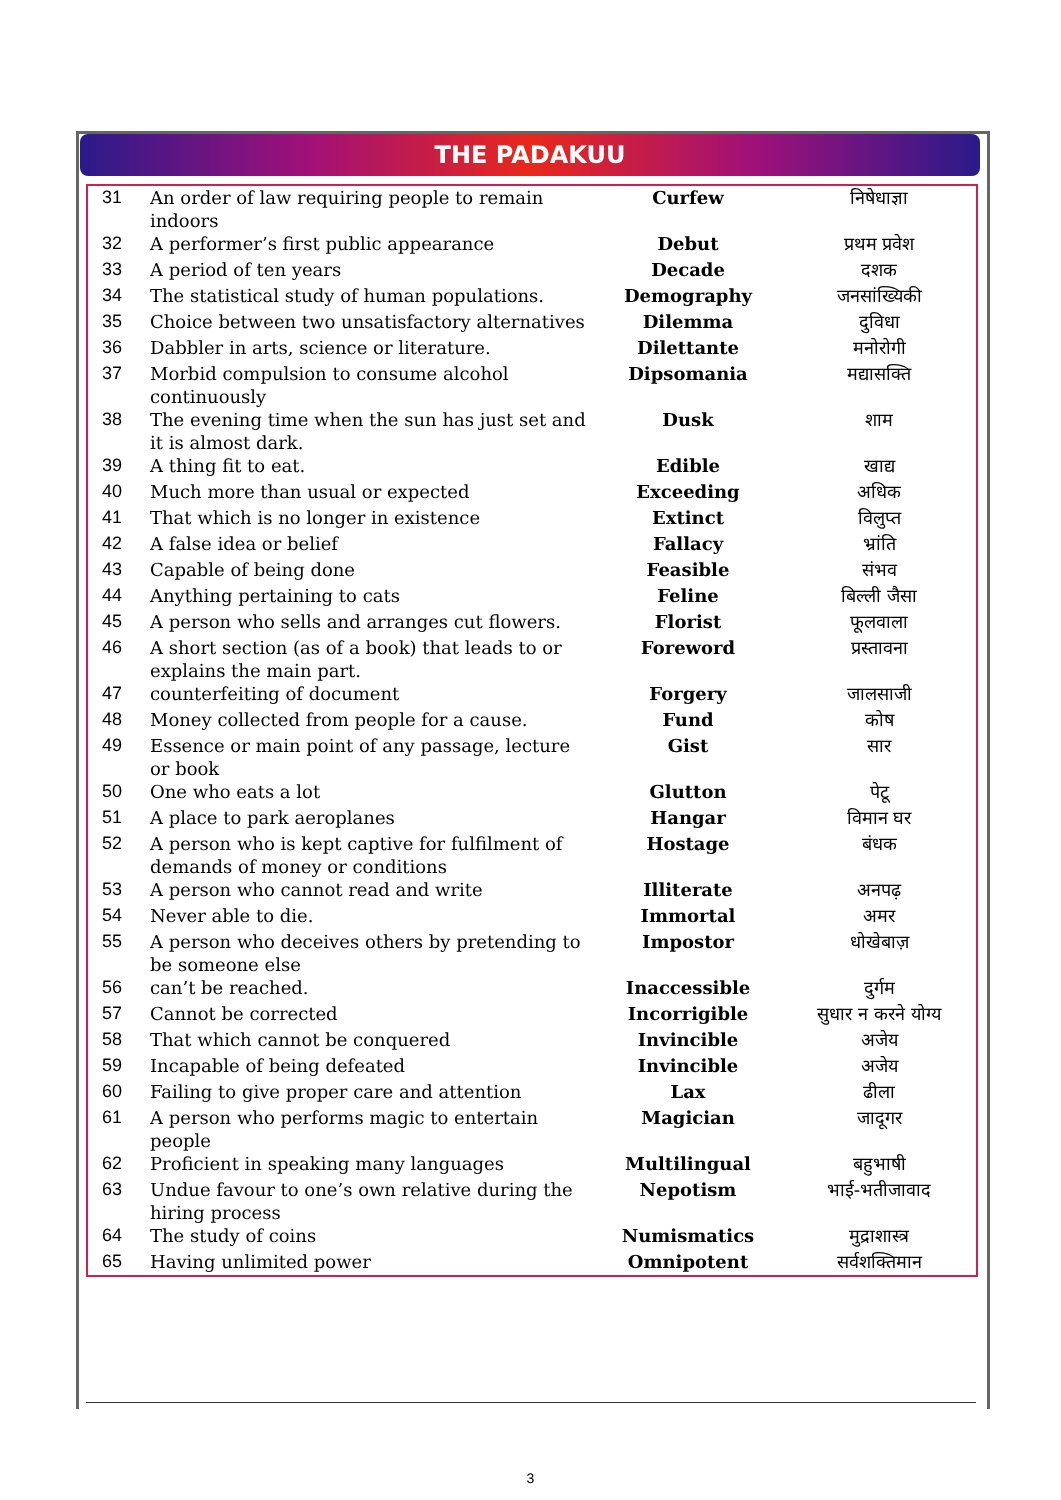THE PADAKUU
| 31 | An order of law requiring people to remain indoors | Curfew | निषेधाज्ञा |
| 32 | A performer’s first public appearance | Debut | प्रथम प्रवेश |
| 33 | A period of ten years | Decade | दशक |
| 34 | The statistical study of human populations. | Demography | जनसांख्यिकी |
| 35 | Choice between two unsatisfactory alternatives | Dilemma | दुविधा |
| 36 | Dabbler in arts, science or literature. | Dilettante | मनोरोगी |
| 37 | Morbid compulsion to consume alcohol continuously | Dipsomania | मद्यासक्ति |
| 38 | The evening time when the sun has just set and it is almost dark. | Dusk | शाम |
| 39 | A thing fit to eat. | Edible | खाद्य |
| 40 | Much more than usual or expected | Exceeding | अधिक |
| 41 | That which is no longer in existence | Extinct | विलुप्त |
| 42 | A false idea or belief | Fallacy | भ्रांति |
| 43 | Capable of being done | Feasible | संभव |
| 44 | Anything pertaining to cats | Feline | बिल्ली जैसा |
| 45 | A person who sells and arranges cut flowers. | Florist | फूलवाला |
| 46 | A short section (as of a book) that leads to or explains the main part. | Foreword | प्रस्तावना |
| 47 | counterfeiting of document | Forgery | जालसाजी |
| 48 | Money collected from people for a cause. | Fund | कोष |
| 49 | Essence or main point of any passage, lecture or book | Gist | सार |
| 50 | One who eats a lot | Glutton | पेटू |
| 51 | A place to park aeroplanes | Hangar | विमान घर |
| 52 | A person who is kept captive for fulfilment of demands of money or conditions | Hostage | बंधक |
| 53 | A person who cannot read and write | Illiterate | अनपढ़ |
| 54 | Never able to die. | Immortal | अमर |
| 55 | A person who deceives others by pretending to be someone else | Impostor | धोखेबाज़ |
| 56 | can’t be reached. | Inaccessible | दुर्गम |
| 57 | Cannot be corrected | Incorrigible | सुधार न करने योग्य |
| 58 | That which cannot be conquered | Invincible | अजेय |
| 59 | Incapable of being defeated | Invincible | अजेय |
| 60 | Failing to give proper care and attention | Lax | ढीला |
| 61 | A person who performs magic to entertain people | Magician | जादूगर |
| 62 | Proficient in speaking many languages | Multilingual | बहुभाषी |
| 63 | Undue favour to one’s own relative during the hiring process | Nepotism | भाई-भतीजावाद |
| 64 | The study of coins | Numismatics | मुद्राशास्त्र |
| 65 | Having unlimited power | Omnipotent | सर्वशक्तिमान |
3